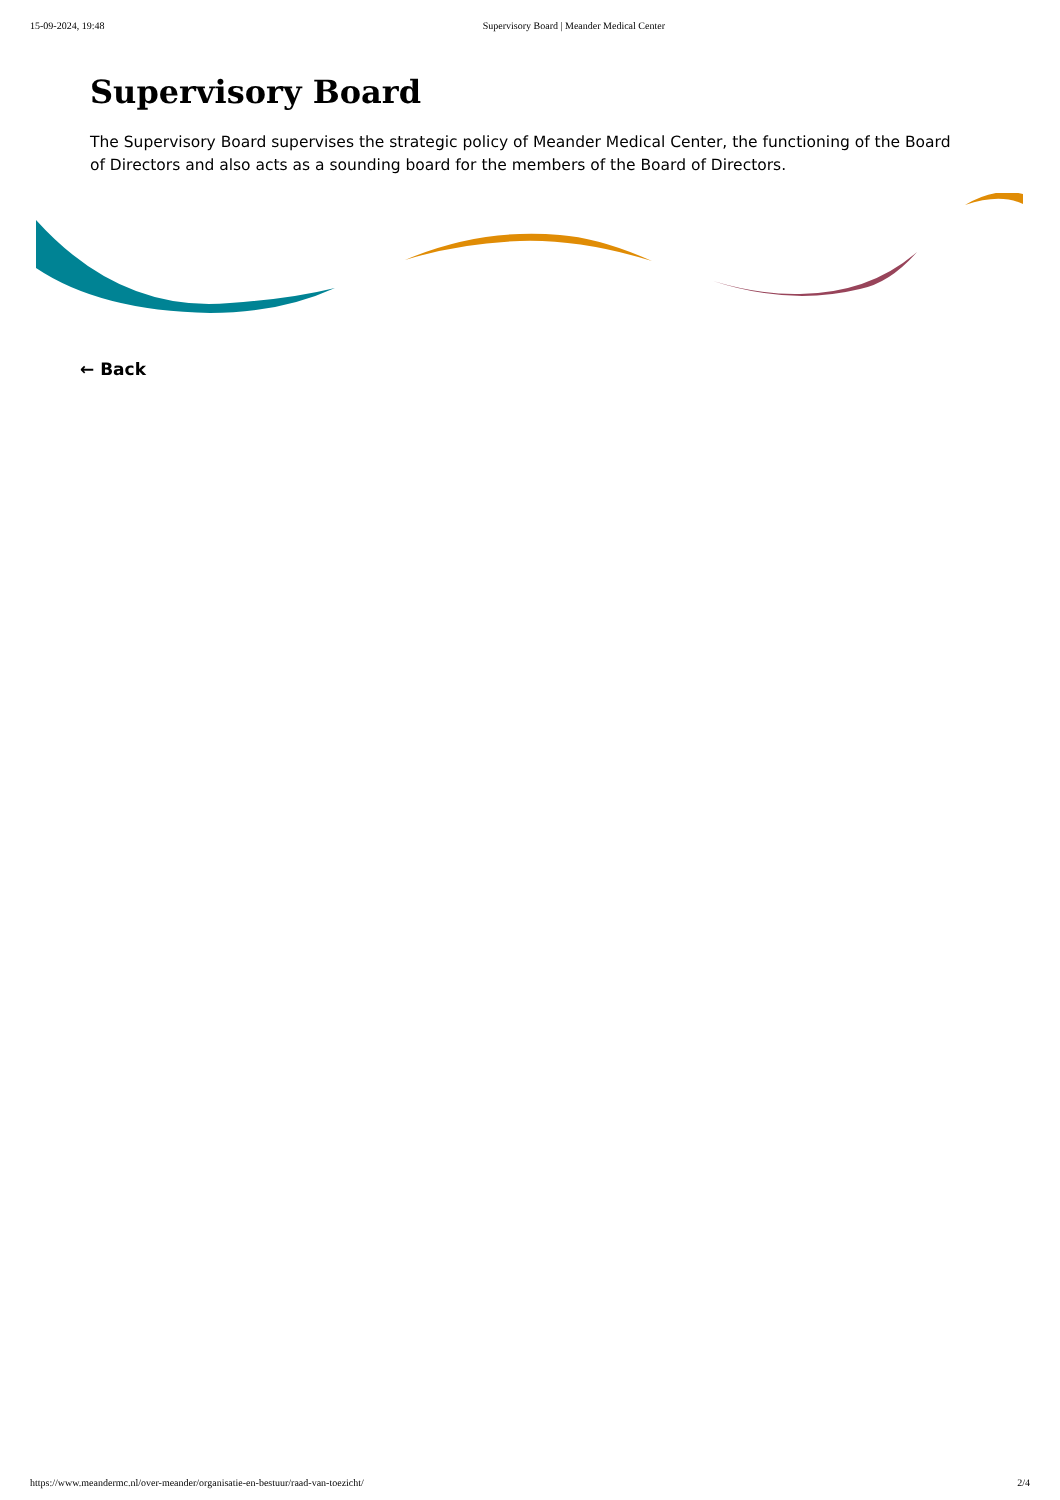15-09-2024, 19:48 Supervisory Board | Meander Medical Center
Supervisory Board
The Supervisory Board supervises the strategic policy of Meander Medical Center, the functioning of the Board of Directors and also acts as a sounding board for the members of the Board of Directors.
← Back
https://www.meandermc.nl/over-meander/organisatie-en-bestuur/raad-van-toezicht/ 2/4